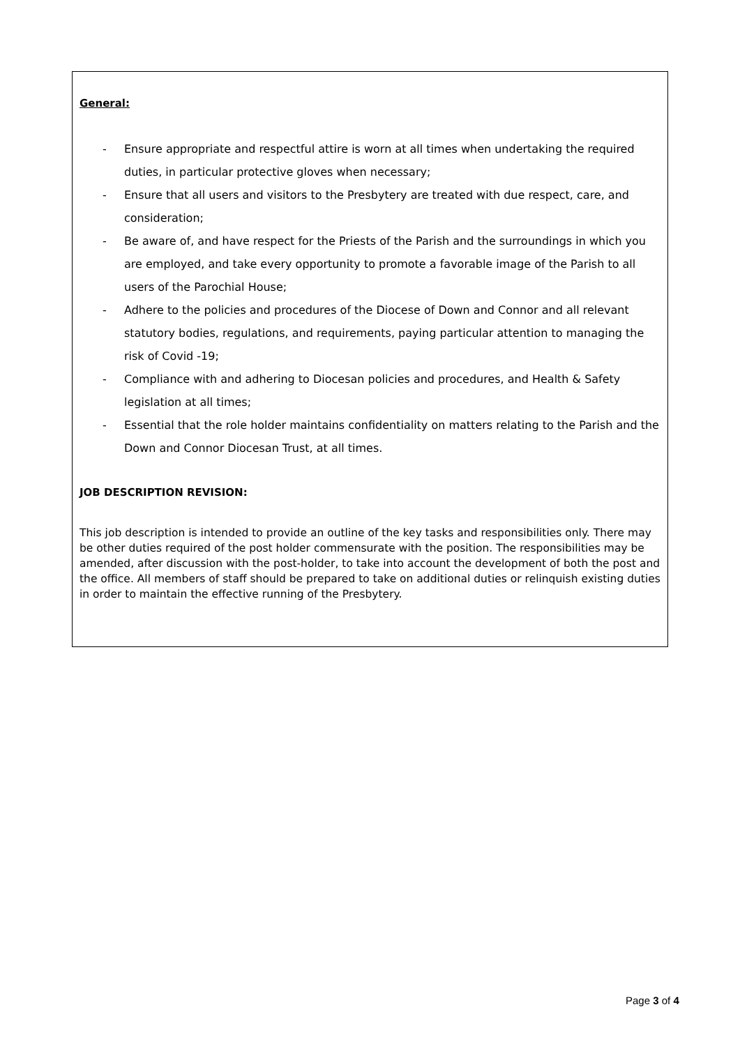General:
- Ensure appropriate and respectful attire is worn at all times when undertaking the required duties, in particular protective gloves when necessary;
- Ensure that all users and visitors to the Presbytery are treated with due respect, care, and consideration;
- Be aware of, and have respect for the Priests of the Parish and the surroundings in which you are employed, and take every opportunity to promote a favorable image of the Parish to all users of the Parochial House;
- Adhere to the policies and procedures of the Diocese of Down and Connor and all relevant statutory bodies, regulations, and requirements, paying particular attention to managing the risk of Covid -19;
- Compliance with and adhering to Diocesan policies and procedures, and Health & Safety legislation at all times;
- Essential that the role holder maintains confidentiality on matters relating to the Parish and the Down and Connor Diocesan Trust, at all times.
JOB DESCRIPTION REVISION:
This job description is intended to provide an outline of the key tasks and responsibilities only. There may be other duties required of the post holder commensurate with the position. The responsibilities may be amended, after discussion with the post-holder, to take into account the development of both the post and the office. All members of staff should be prepared to take on additional duties or relinquish existing duties in order to maintain the effective running of the Presbytery.
Page 3 of 4